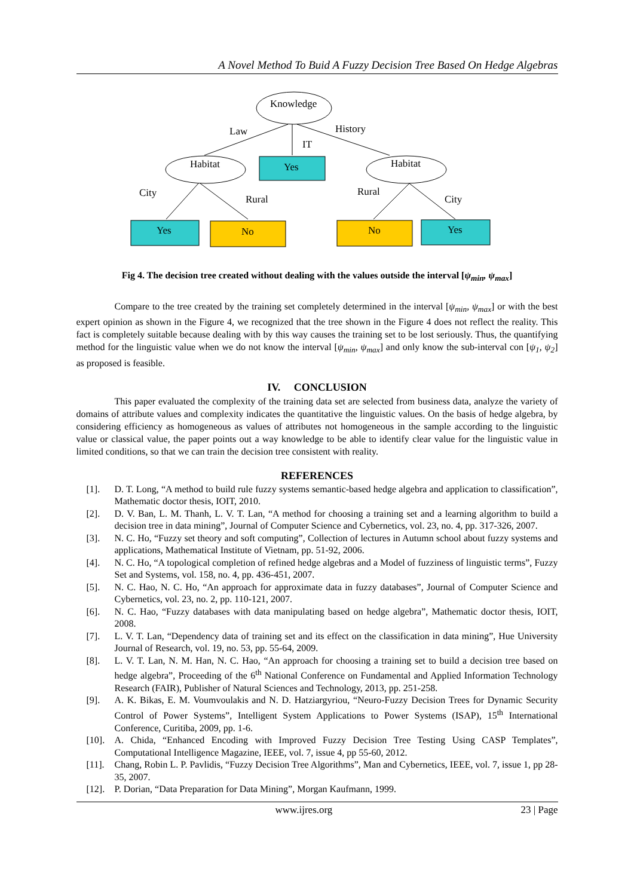A Novel Method To Buid A Fuzzy Decision Tree Based On Hedge Algebras
Knowledge
Law
IT
History
Habitat
Yes
Habitat
City
Rural
Rural
City
Yes
No
No
Yes
Fig 4. The decision tree created without dealing with the values outside the interval [ψ<sub>min</sub>, ψ<sub>max</sub>]
Compare to the tree created by the training set completely determined in the interval [ψ<sub>min</sub>, ψ<sub>max</sub>] or with the best expert opinion as shown in the Figure 4, we recognized that the tree shown in the Figure 4 does not reflect the reality. This fact is completely suitable because dealing with by this way causes the training set to be lost seriously. Thus, the quantifying method for the linguistic value when we do not know the interval [ψ<sub>min</sub>, ψ<sub>max</sub>] and only know the sub-interval con [ψ<sub>1</sub>, ψ<sub>2</sub>] as proposed is feasible.
IV. CONCLUSION
This paper evaluated the complexity of the training data set are selected from business data, analyze the variety of domains of attribute values and complexity indicates the quantitative the linguistic values. On the basis of hedge algebra, by considering efficiency as homogeneous as values of attributes not homogeneous in the sample according to the linguistic value or classical value, the paper points out a way knowledge to be able to identify clear value for the linguistic value in limited conditions, so that we can train the decision tree consistent with reality.
REFERENCES
[1]. D. T. Long, “A method to build rule fuzzy systems semantic-based hedge algebra and application to classification”, Mathematic doctor thesis, IOIT, 2010.
[2]. D. V. Ban, L. M. Thanh, L. V. T. Lan, “A method for choosing a training set and a learning algorithm to build a decision tree in data mining”, Journal of Computer Science and Cybernetics, vol. 23, no. 4, pp. 317-326, 2007.
[3]. N. C. Ho, “Fuzzy set theory and soft computing”, Collection of lectures in Autumn school about fuzzy systems and applications, Mathematical Institute of Vietnam, pp. 51-92, 2006.
[4]. N. C. Ho, “A topological completion of refined hedge algebras and a Model of fuzziness of linguistic terms”, Fuzzy Set and Systems, vol. 158, no. 4, pp. 436-451, 2007.
[5]. N. C. Hao, N. C. Ho, “An approach for approximate data in fuzzy databases”, Journal of Computer Science and Cybernetics, vol. 23, no. 2, pp. 110-121, 2007.
[6]. N. C. Hao, “Fuzzy databases with data manipulating based on hedge algebra”, Mathematic doctor thesis, IOIT, 2008.
[7]. L. V. T. Lan, “Dependency data of training set and its effect on the classification in data mining”, Hue University Journal of Research, vol. 19, no. 53, pp. 55-64, 2009.
[8]. L. V. T. Lan, N. M. Han, N. C. Hao, “An approach for choosing a training set to build a decision tree based on hedge algebra”, Proceeding of the 6<sup>th</sup> National Conference on Fundamental and Applied Information Technology Research (FAIR), Publisher of Natural Sciences and Technology, 2013, pp. 251-258.
[9]. A. K. Bikas, E. M. Voumvoulakis and N. D. Hatziargyriou, “Neuro-Fuzzy Decision Trees for Dynamic Security Control of Power Systems”, Intelligent System Applications to Power Systems (ISAP), 15<sup>th</sup> International Conference, Curitiba, 2009, pp. 1-6.
[10]. A. Chida, “Enhanced Encoding with Improved Fuzzy Decision Tree Testing Using CASP Templates”, Computational Intelligence Magazine, IEEE, vol. 7, issue 4, pp 55-60, 2012.
[11]. Chang, Robin L. P. Pavlidis, “Fuzzy Decision Tree Algorithms”, Man and Cybernetics, IEEE, vol. 7, issue 1, pp 28-35, 2007.
[12]. P. Dorian, “Data Preparation for Data Mining”, Morgan Kaufmann, 1999.
www.ijres.org 23 | Page